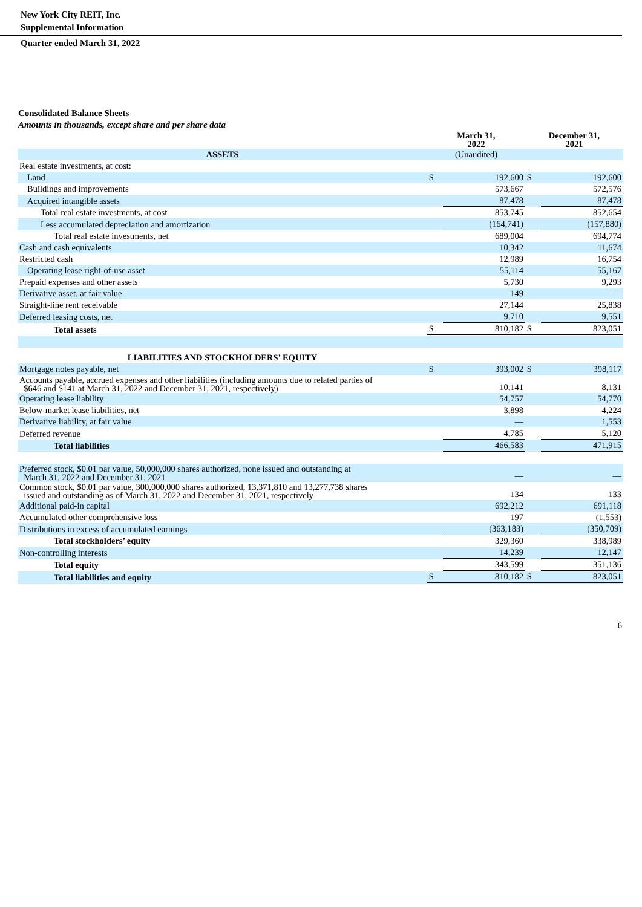New York City REIT, Inc.
Supplemental Information
Quarter ended March 31, 2022
Consolidated Balance Sheets
Amounts in thousands, except share and per share data
| | March 31, 2022 | | December 31, 2021 | |
| --- | --- | --- | --- | --- |
| ASSETS | (Unaudited) | | | |
| Real estate investments, at cost: | | | | |
| Land | $ | 192,600 | $ | 192,600 |
| Buildings and improvements | | 573,667 | | 572,576 |
| Acquired intangible assets | | 87,478 | | 87,478 |
| Total real estate investments, at cost | | 853,745 | | 852,654 |
| Less accumulated depreciation and amortization | | (164,741) | | (157,880) |
| Total real estate investments, net | | 689,004 | | 694,774 |
| Cash and cash equivalents | | 10,342 | | 11,674 |
| Restricted cash | | 12,989 | | 16,754 |
| Operating lease right-of-use asset | | 55,114 | | 55,167 |
| Prepaid expenses and other assets | | 5,730 | | 9,293 |
| Derivative asset, at fair value | | 149 | | — |
| Straight-line rent receivable | | 27,144 | | 25,838 |
| Deferred leasing costs, net | | 9,710 | | 9,551 |
| Total assets | $ | 810,182 | $ | 823,051 |
| LIABILITIES AND STOCKHOLDERS’ EQUITY | | | | |
| Mortgage notes payable, net | $ | 393,002 | $ | 398,117 |
| Accounts payable, accrued expenses and other liabilities (including amounts due to related parties of $646 and $141 at March 31, 2022 and December 31, 2021, respectively) | | 10,141 | | 8,131 |
| Operating lease liability | | 54,757 | | 54,770 |
| Below-market lease liabilities, net | | 3,898 | | 4,224 |
| Derivative liability, at fair value | | — | | 1,553 |
| Deferred revenue | | 4,785 | | 5,120 |
| Total liabilities | | 466,583 | | 471,915 |
| Preferred stock, $0.01 par value, 50,000,000 shares authorized, none issued and outstanding at March 31, 2022 and December 31, 2021 | | — | | — |
| Common stock, $0.01 par value, 300,000,000 shares authorized, 13,371,810 and 13,277,738 shares issued and outstanding as of March 31, 2022 and December 31, 2021, respectively | | 134 | | 133 |
| Additional paid-in capital | | 692,212 | | 691,118 |
| Accumulated other comprehensive loss | | 197 | | (1,553) |
| Distributions in excess of accumulated earnings | | (363,183) | | (350,709) |
| Total stockholders’ equity | | 329,360 | | 338,989 |
| Non-controlling interests | | 14,239 | | 12,147 |
| Total equity | | 343,599 | | 351,136 |
| Total liabilities and equity | $ | 810,182 | $ | 823,051 |
6